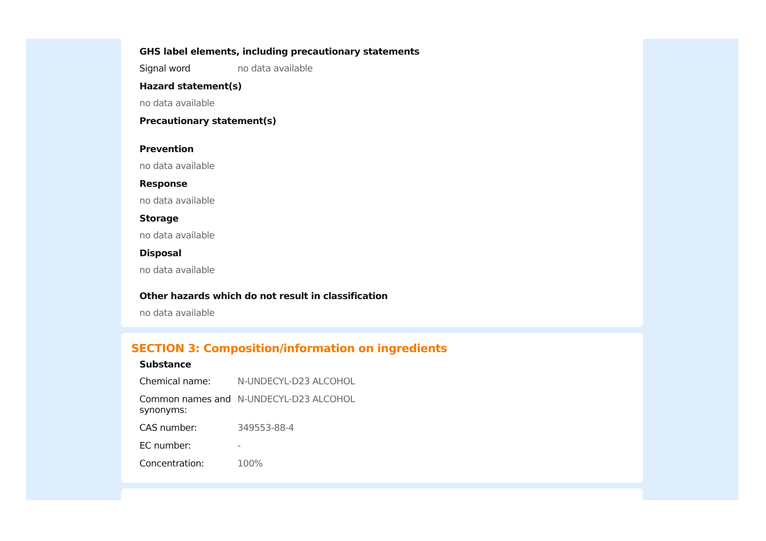GHS label elements, including precautionary statements
Signal word no data available
Hazard statement(s)
no data available
Precautionary statement(s)
Prevention
no data available
Response
no data available
Storage
no data available
Disposal
no data available
Other hazards which do not result in classification
no data available
SECTION 3: Composition/information on ingredients
Substance
Chemical name: N-UNDECYL-D23 ALCOHOL
Common names and synonyms:
N-UNDECYL-D23 ALCOHOL
CAS number: 349553-88-4
EC number: -
Concentration: 100%